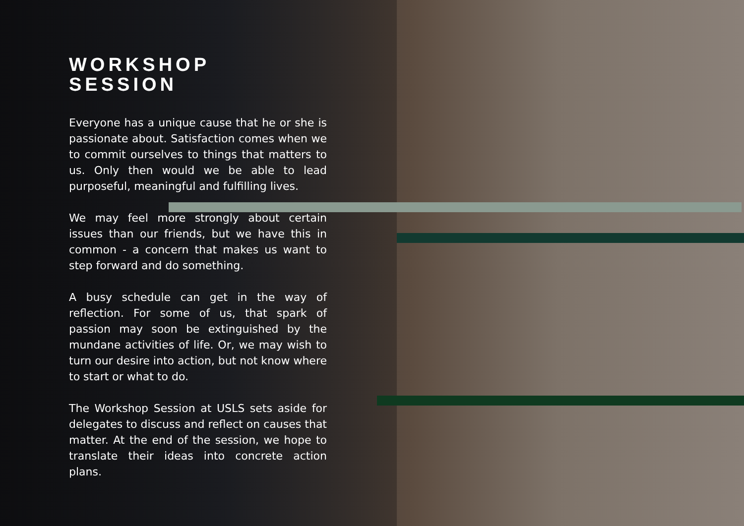WORKSHOP
SESSION
Everyone has a unique cause that he or she is passionate about. Satisfaction comes when we to commit ourselves to things that matters to us. Only then would we be able to lead purposeful, meaningful and fulfilling lives.
We may feel more strongly about certain issues than our friends, but we have this in common - a concern that makes us want to step forward and do something.
A busy schedule can get in the way of reflection. For some of us, that spark of passion may soon be extinguished by the mundane activities of life. Or, we may wish to turn our desire into action, but not know where to start or what to do.
The Workshop Session at USLS sets aside for delegates to discuss and reflect on causes that matter. At the end of the session, we hope to translate their ideas into concrete action plans.